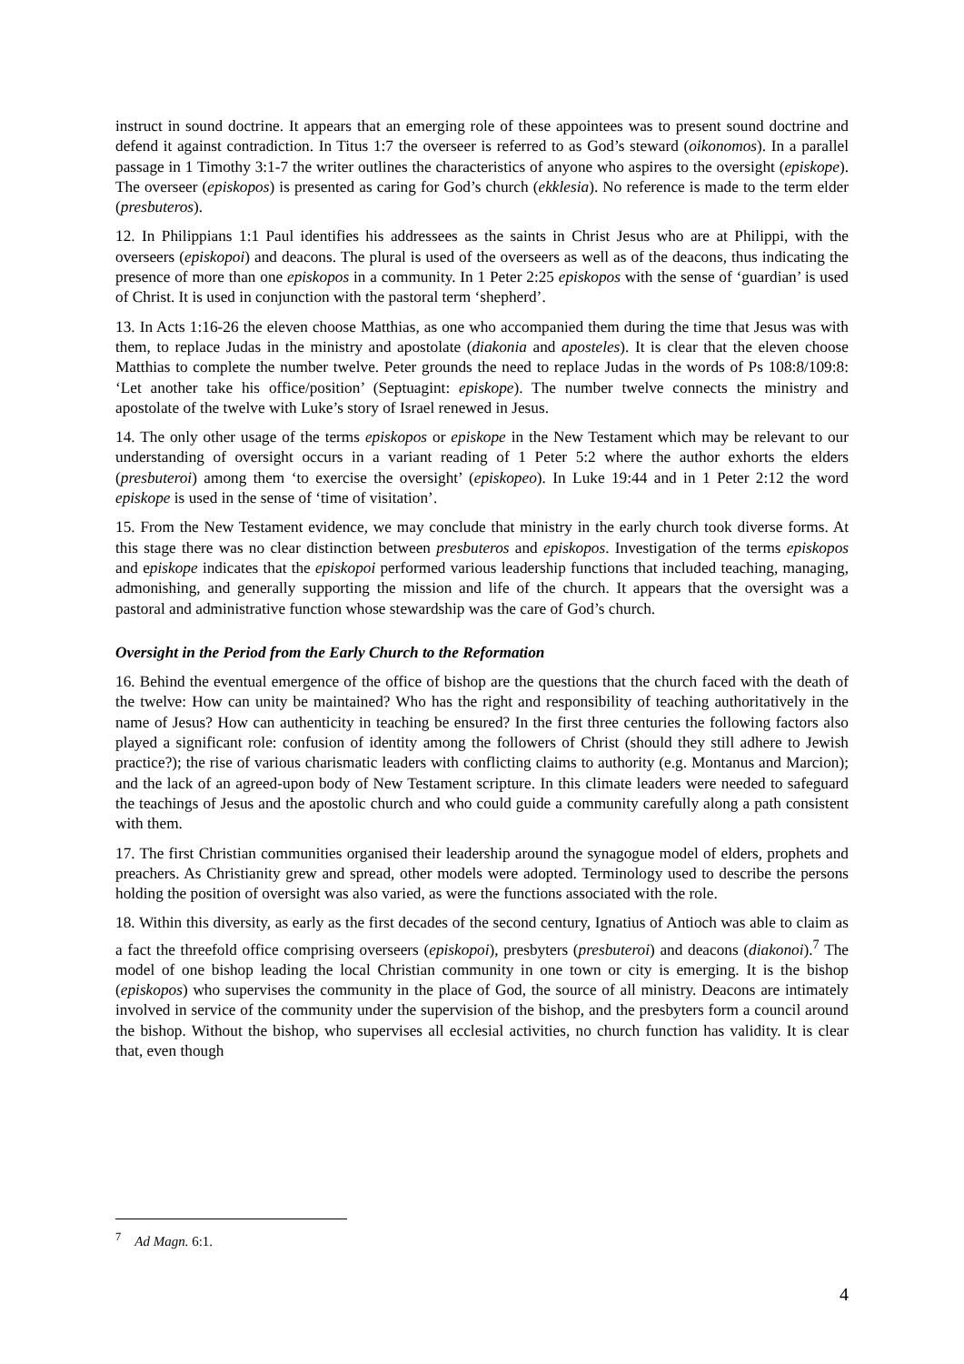instruct in sound doctrine. It appears that an emerging role of these appointees was to present sound doctrine and defend it against contradiction. In Titus 1:7 the overseer is referred to as God’s steward (oikonomos). In a parallel passage in 1 Timothy 3:1-7 the writer outlines the characteristics of anyone who aspires to the oversight (episkope). The overseer (episkopos) is presented as caring for God’s church (ekklesia). No reference is made to the term elder (presbuteros).
12. In Philippians 1:1 Paul identifies his addressees as the saints in Christ Jesus who are at Philippi, with the overseers (episkopoi) and deacons. The plural is used of the overseers as well as of the deacons, thus indicating the presence of more than one episkopos in a community. In 1 Peter 2:25 episkopos with the sense of ‘guardian’ is used of Christ. It is used in conjunction with the pastoral term ‘shepherd’.
13. In Acts 1:16-26 the eleven choose Matthias, as one who accompanied them during the time that Jesus was with them, to replace Judas in the ministry and apostolate (diakonia and aposteles). It is clear that the eleven choose Matthias to complete the number twelve. Peter grounds the need to replace Judas in the words of Ps 108:8/109:8: ‘Let another take his office/position’ (Septuagint: episkope). The number twelve connects the ministry and apostolate of the twelve with Luke’s story of Israel renewed in Jesus.
14. The only other usage of the terms episkopos or episkope in the New Testament which may be relevant to our understanding of oversight occurs in a variant reading of 1 Peter 5:2 where the author exhorts the elders (presbuteroi) among them ‘to exercise the oversight’ (episkopeo). In Luke 19:44 and in 1 Peter 2:12 the word episkope is used in the sense of ‘time of visitation’.
15. From the New Testament evidence, we may conclude that ministry in the early church took diverse forms. At this stage there was no clear distinction between presbuteros and episkopos. Investigation of the terms episkopos and episkope indicates that the episkopoi performed various leadership functions that included teaching, managing, admonishing, and generally supporting the mission and life of the church. It appears that the oversight was a pastoral and administrative function whose stewardship was the care of God’s church.
Oversight in the Period from the Early Church to the Reformation
16. Behind the eventual emergence of the office of bishop are the questions that the church faced with the death of the twelve: How can unity be maintained? Who has the right and responsibility of teaching authoritatively in the name of Jesus? How can authenticity in teaching be ensured? In the first three centuries the following factors also played a significant role: confusion of identity among the followers of Christ (should they still adhere to Jewish practice?); the rise of various charismatic leaders with conflicting claims to authority (e.g. Montanus and Marcion); and the lack of an agreed-upon body of New Testament scripture. In this climate leaders were needed to safeguard the teachings of Jesus and the apostolic church and who could guide a community carefully along a path consistent with them.
17. The first Christian communities organised their leadership around the synagogue model of elders, prophets and preachers. As Christianity grew and spread, other models were adopted. Terminology used to describe the persons holding the position of oversight was also varied, as were the functions associated with the role.
18. Within this diversity, as early as the first decades of the second century, Ignatius of Antioch was able to claim as a fact the threefold office comprising overseers (episkopoi), presbyters (presbuteroi) and deacons (diakonoi).<sup>7</sup> The model of one bishop leading the local Christian community in one town or city is emerging. It is the bishop (episkopos) who supervises the community in the place of God, the source of all ministry. Deacons are intimately involved in service of the community under the supervision of the bishop, and the presbyters form a council around the bishop. Without the bishop, who supervises all ecclesial activities, no church function has validity. It is clear that, even though
<sup>7</sup> Ad Magn. 6:1.
4